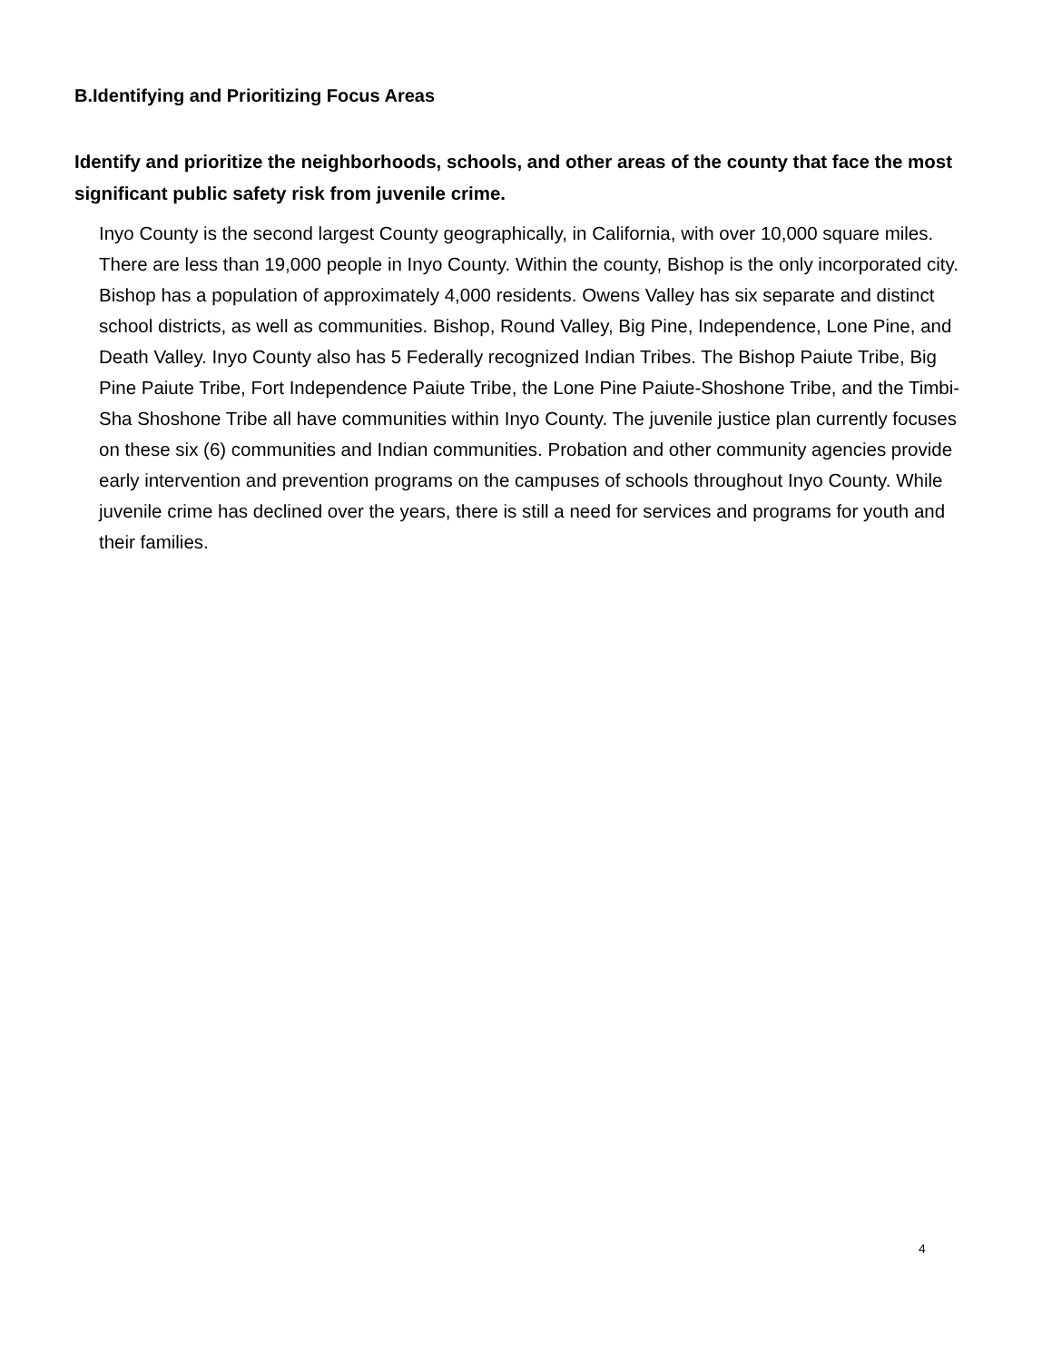B.Identifying and Prioritizing Focus Areas
Identify and prioritize the neighborhoods, schools, and other areas of the county that face the most significant public safety risk from juvenile crime.
Inyo County is the second largest County geographically, in California, with over 10,000 square miles. There are less than 19,000 people in Inyo County. Within the county, Bishop is the only incorporated city. Bishop has a population of approximately 4,000 residents. Owens Valley has six separate and distinct school districts, as well as communities. Bishop, Round Valley, Big Pine, Independence, Lone Pine, and Death Valley. Inyo County also has 5 Federally recognized Indian Tribes. The Bishop Paiute Tribe, Big Pine Paiute Tribe, Fort Independence Paiute Tribe, the Lone Pine Paiute-Shoshone Tribe, and the Timbi-Sha Shoshone Tribe all have communities within Inyo County. The juvenile justice plan currently focuses on these six (6) communities and Indian communities. Probation and other community agencies provide early intervention and prevention programs on the campuses of schools throughout Inyo County. While juvenile crime has declined over the years, there is still a need for services and programs for youth and their families.
4